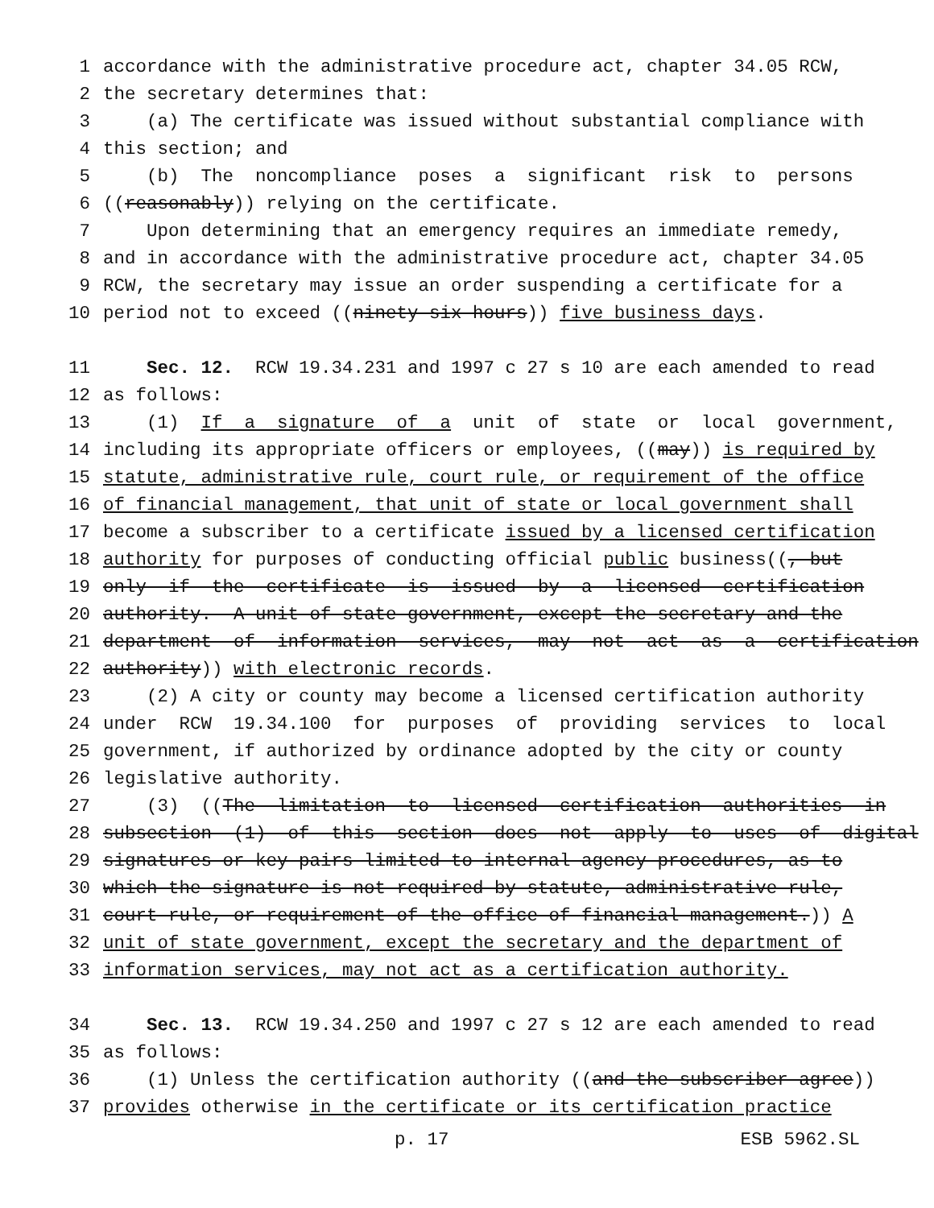1 accordance with the administrative procedure act, chapter 34.05 RCW,
2 the secretary determines that:
3 (a) The certificate was issued without substantial compliance with
4 this section; and
5 (b) The noncompliance poses a significant risk to persons
6 ((reasonably)) relying on the certificate.
7 Upon determining that an emergency requires an immediate remedy,
8 and in accordance with the administrative procedure act, chapter 34.05
9 RCW, the secretary may issue an order suspending a certificate for a
10 period not to exceed ((ninety-six hours)) five business days.
11 Sec. 12. RCW 19.34.231 and 1997 c 27 s 10 are each amended to read
12 as follows:
13 (1) If a signature of a unit of state or local government,
14 including its appropriate officers or employees, ((may)) is required by
15 statute, administrative rule, court rule, or requirement of the office
16 of financial management, that unit of state or local government shall
17 become a subscriber to a certificate issued by a licensed certification
18 authority for purposes of conducting official public business((, but
19 only if the certificate is issued by a licensed certification
20 authority. A unit of state government, except the secretary and the
21 department of information services, may not act as a certification
22 authority)) with electronic records.
23 (2) A city or county may become a licensed certification authority
24 under RCW 19.34.100 for purposes of providing services to local
25 government, if authorized by ordinance adopted by the city or county
26 legislative authority.
27 (3) ((The limitation to licensed certification authorities in
28 subsection (1) of this section does not apply to uses of digital
29 signatures or key pairs limited to internal agency procedures, as to
30 which the signature is not required by statute, administrative rule,
31 court rule, or requirement of the office of financial management.)) A
32 unit of state government, except the secretary and the department of
33 information services, may not act as a certification authority.
34 Sec. 13. RCW 19.34.250 and 1997 c 27 s 12 are each amended to read
35 as follows:
36 (1) Unless the certification authority ((and the subscriber agree))
37 provides otherwise in the certificate or its certification practice
p. 17 ESB 5962.SL